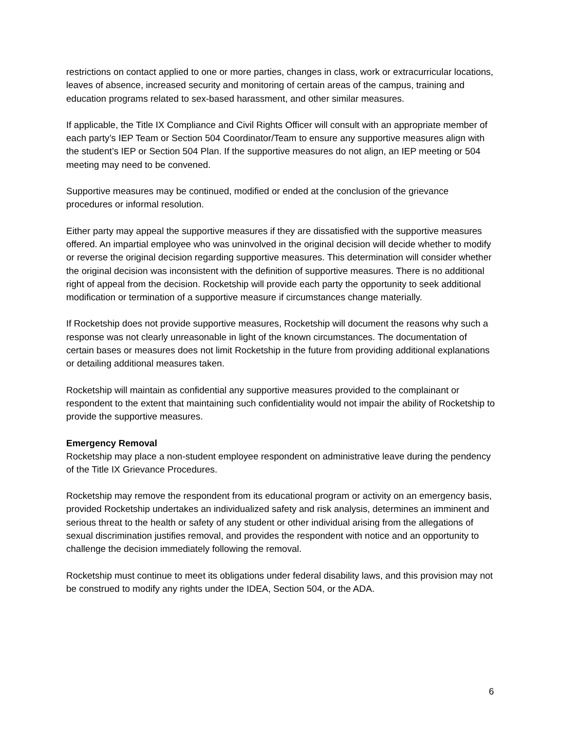restrictions on contact applied to one or more parties, changes in class, work or extracurricular locations, leaves of absence, increased security and monitoring of certain areas of the campus, training and education programs related to sex-based harassment, and other similar measures.
If applicable, the Title IX Compliance and Civil Rights Officer will consult with an appropriate member of each party’s IEP Team or Section 504 Coordinator/Team to ensure any supportive measures align with the student’s IEP or Section 504 Plan. If the supportive measures do not align, an IEP meeting or 504 meeting may need to be convened.
Supportive measures may be continued, modified or ended at the conclusion of the grievance procedures or informal resolution.
Either party may appeal the supportive measures if they are dissatisfied with the supportive measures offered. An impartial employee who was uninvolved in the original decision will decide whether to modify or reverse the original decision regarding supportive measures. This determination will consider whether the original decision was inconsistent with the definition of supportive measures. There is no additional right of appeal from the decision. Rocketship will provide each party the opportunity to seek additional modification or termination of a supportive measure if circumstances change materially.
If Rocketship does not provide supportive measures, Rocketship will document the reasons why such a response was not clearly unreasonable in light of the known circumstances. The documentation of certain bases or measures does not limit Rocketship in the future from providing additional explanations or detailing additional measures taken.
Rocketship will maintain as confidential any supportive measures provided to the complainant or respondent to the extent that maintaining such confidentiality would not impair the ability of Rocketship to provide the supportive measures.
Emergency Removal
Rocketship may place a non-student employee respondent on administrative leave during the pendency of the Title IX Grievance Procedures.
Rocketship may remove the respondent from its educational program or activity on an emergency basis, provided Rocketship undertakes an individualized safety and risk analysis, determines an imminent and serious threat to the health or safety of any student or other individual arising from the allegations of sexual discrimination justifies removal, and provides the respondent with notice and an opportunity to challenge the decision immediately following the removal.
Rocketship must continue to meet its obligations under federal disability laws, and this provision may not be construed to modify any rights under the IDEA, Section 504, or the ADA.
6